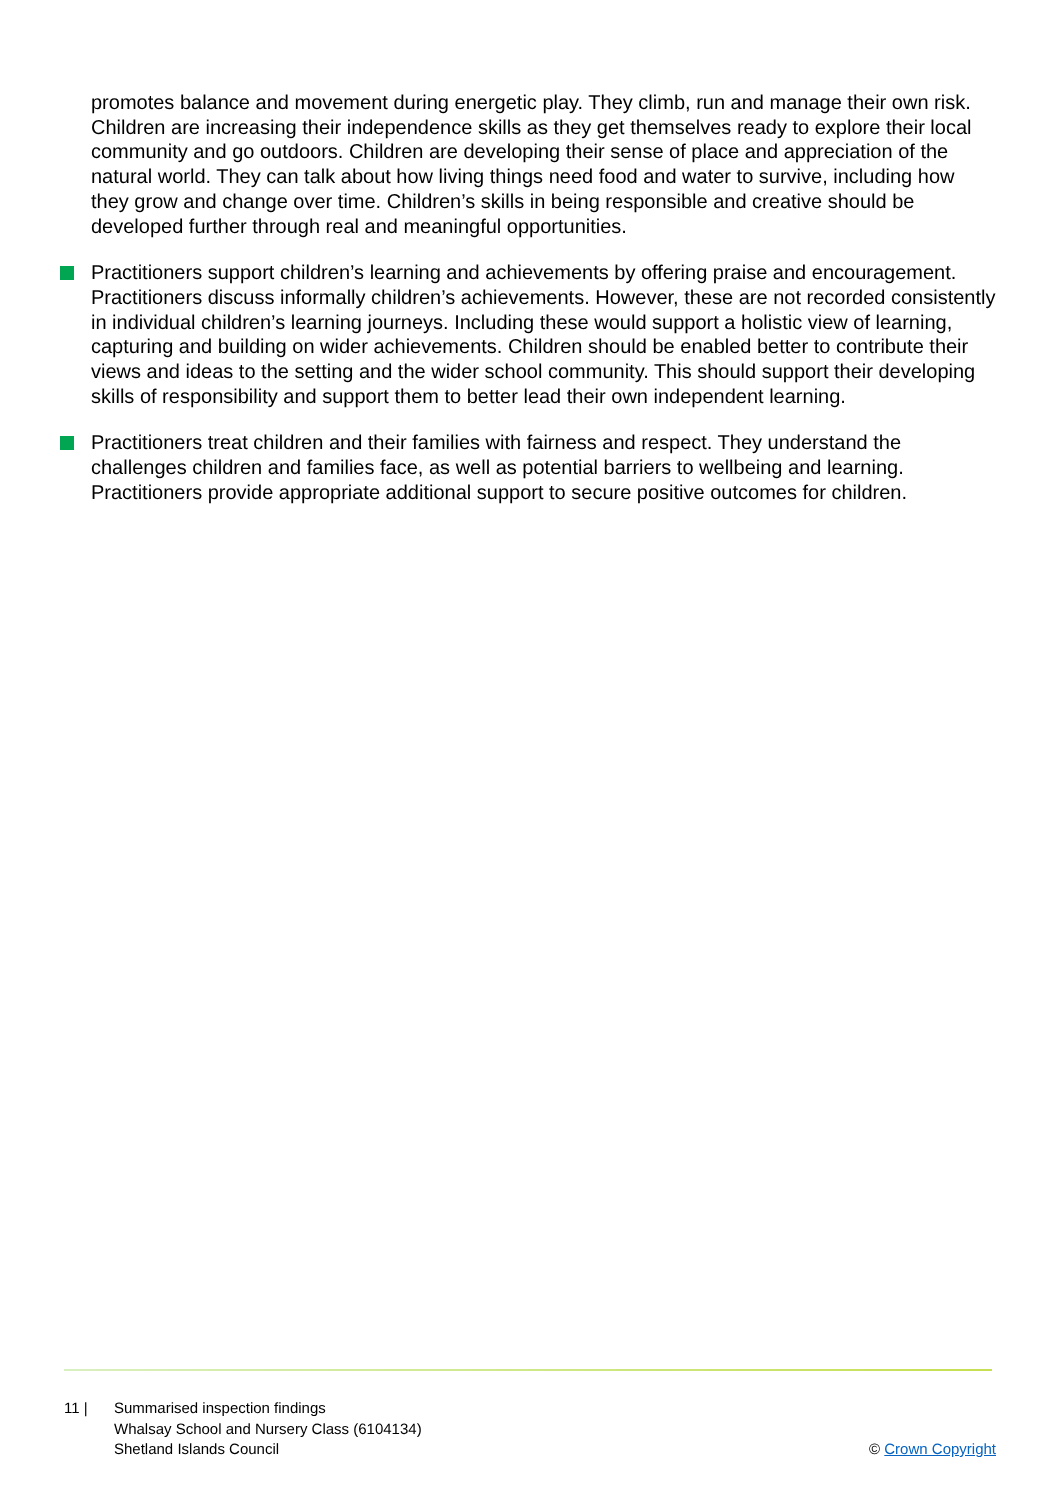promotes balance and movement during energetic play. They climb, run and manage their own risk. Children are increasing their independence skills as they get themselves ready to explore their local community and go outdoors. Children are developing their sense of place and appreciation of the natural world. They can talk about how living things need food and water to survive, including how they grow and change over time. Children’s skills in being responsible and creative should be developed further through real and meaningful opportunities.
Practitioners support children’s learning and achievements by offering praise and encouragement. Practitioners discuss informally children’s achievements. However, these are not recorded consistently in individual children’s learning journeys. Including these would support a holistic view of learning, capturing and building on wider achievements. Children should be enabled better to contribute their views and ideas to the setting and the wider school community. This should support their developing skills of responsibility and support them to better lead their own independent learning.
Practitioners treat children and their families with fairness and respect. They understand the challenges children and families face, as well as potential barriers to wellbeing and learning. Practitioners provide appropriate additional support to secure positive outcomes for children.
11 | Summarised inspection findings
Whalsay School and Nursery Class (6104134)
Shetland Islands Council
© Crown Copyright